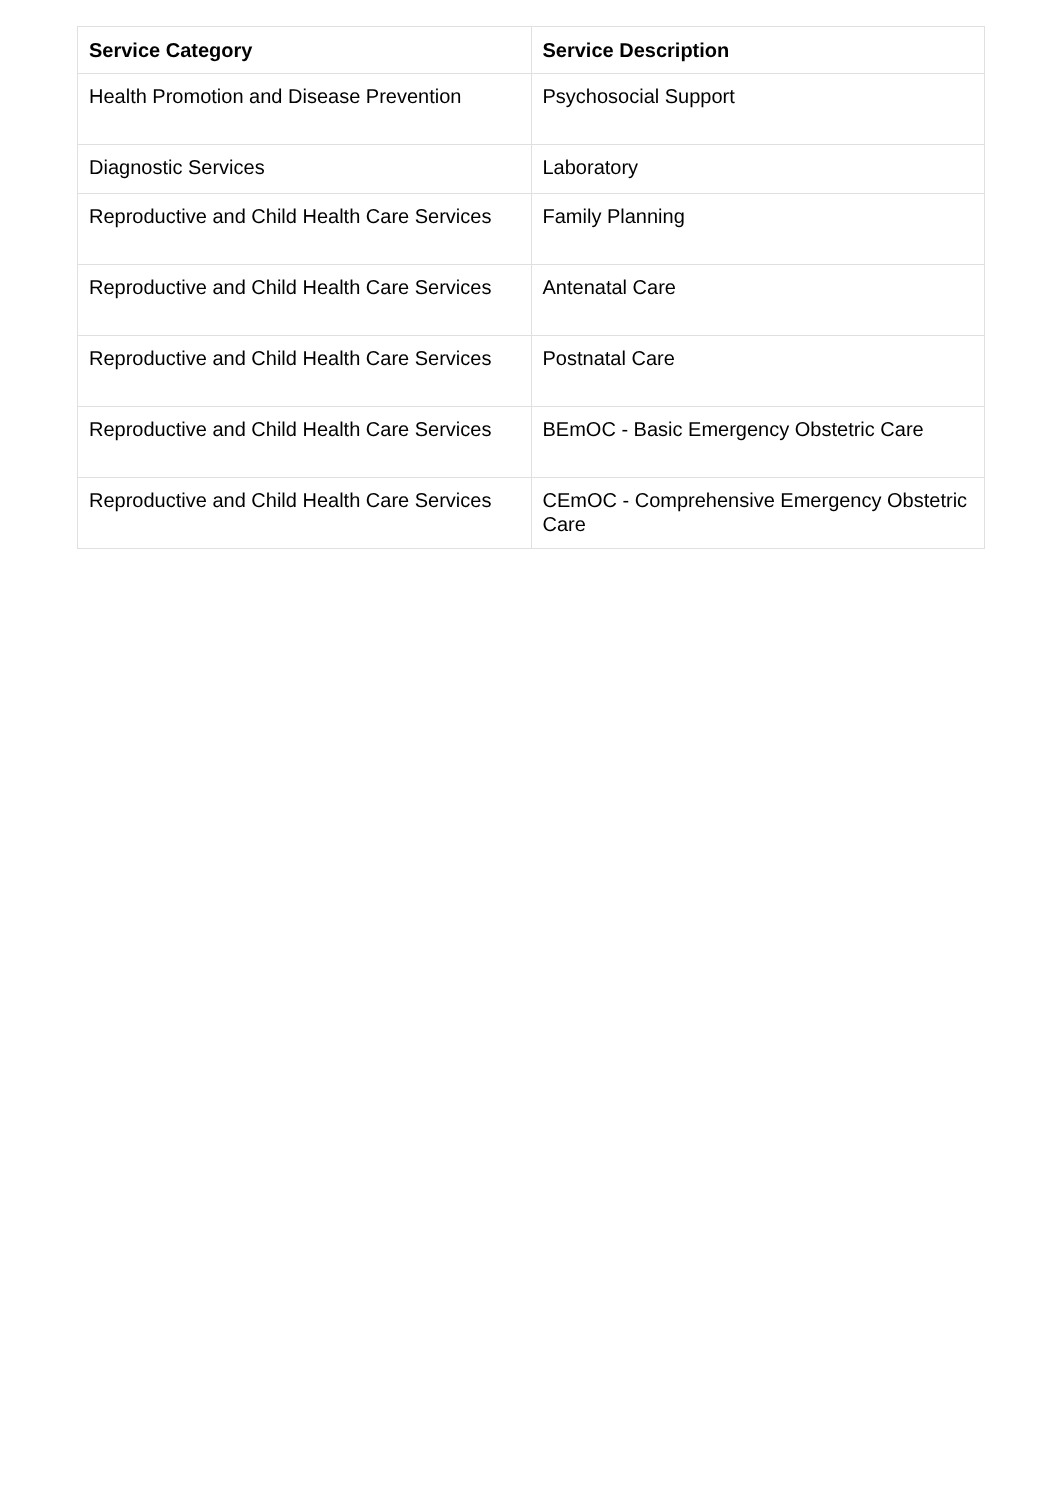| Service Category | Service Description |
| --- | --- |
| Health Promotion and Disease Prevention | Psychosocial Support |
| Diagnostic Services | Laboratory |
| Reproductive and Child Health Care Services | Family Planning |
| Reproductive and Child Health Care Services | Antenatal Care |
| Reproductive and Child Health Care Services | Postnatal Care |
| Reproductive and Child Health Care Services | BEmOC - Basic Emergency Obstetric Care |
| Reproductive and Child Health Care Services | CEmOC - Comprehensive Emergency Obstetric Care |